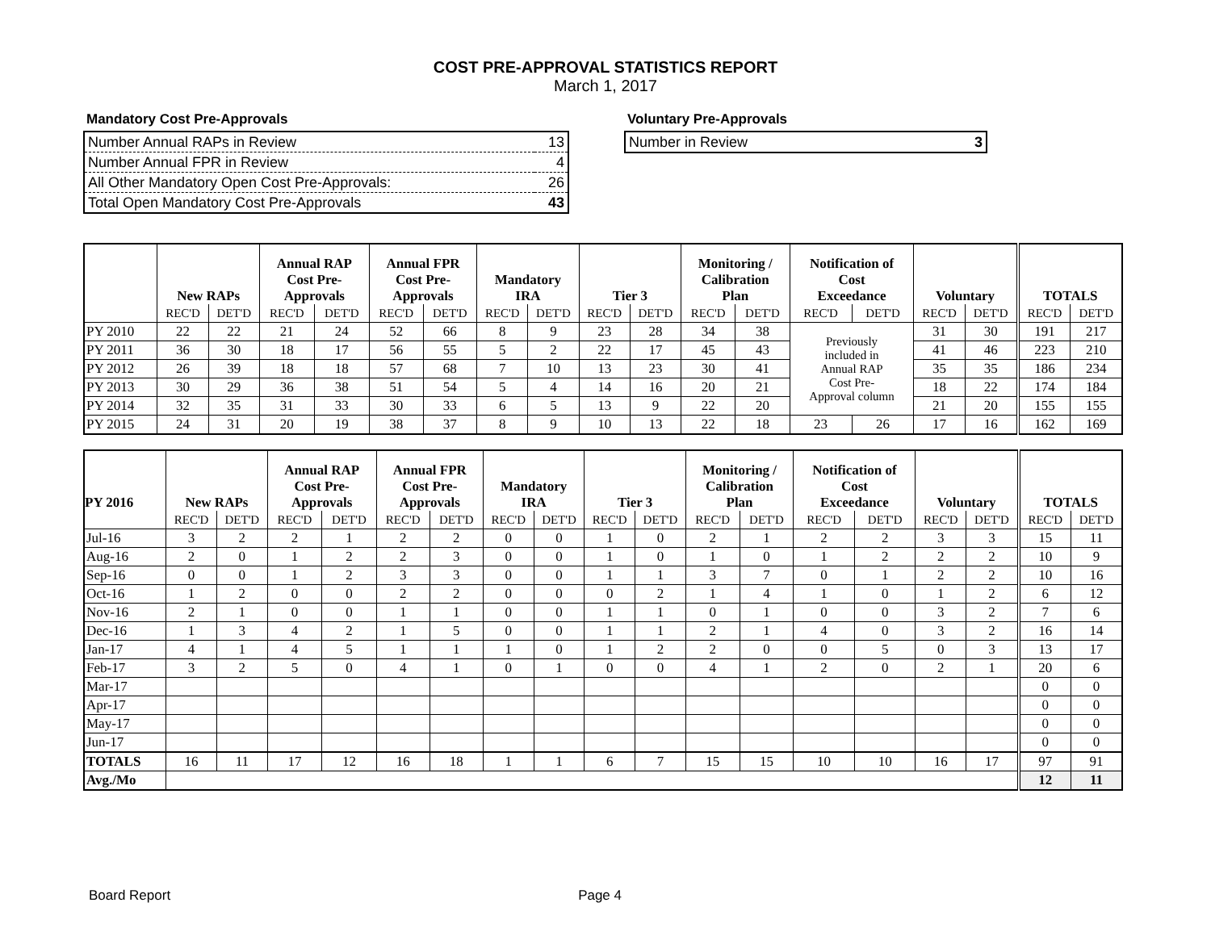COST PRE-APPROVAL STATISTICS REPORT
March 1, 2017
Mandatory Cost Pre-Approvals
| Number Annual RAPs in Review | 13 |
| Number Annual FPR in Review | 4 |
| All Other Mandatory Open Cost Pre-Approvals: | 26 |
| Total Open Mandatory Cost Pre-Approvals | 43 |
Voluntary Pre-Approvals
| Number in Review | 3 |
| | New RAPs | | Annual RAP Cost Pre- Approvals | | Annual FPR Cost Pre- Approvals | | Mandatory IRA | | Tier 3 | | Monitoring / Calibration Plan | | Notification of Cost Exceedance | | Voluntary | | TOTALS | |
| --- | --- | --- | --- | --- | --- | --- | --- | --- | --- | --- | --- | --- | --- | --- | --- | --- | --- | --- |
| | REC'D | DET'D | REC'D | DET'D | REC'D | DET'D | REC'D | DET'D | REC'D | DET'D | REC'D | DET'D | REC'D | DET'D | REC'D | DET'D | REC'D | DET'D |
| PY 2010 | 22 | 22 | 21 | 24 | 52 | 66 | 8 | 9 | 23 | 28 | 34 | 38 | Previously included in Annual RAP Cost Pre- Approval column | | 31 | 30 | 191 | 217 |
| PY 2011 | 36 | 30 | 18 | 17 | 56 | 55 | 5 | 2 | 22 | 17 | 45 | 43 | | | 41 | 46 | 223 | 210 |
| PY 2012 | 26 | 39 | 18 | 18 | 57 | 68 | 7 | 10 | 13 | 23 | 30 | 41 | | | 35 | 35 | 186 | 234 |
| PY 2013 | 30 | 29 | 36 | 38 | 51 | 54 | 5 | 4 | 14 | 16 | 20 | 21 | | | 18 | 22 | 174 | 184 |
| PY 2014 | 32 | 35 | 31 | 33 | 30 | 33 | 6 | 5 | 13 | 9 | 22 | 20 | | | 21 | 20 | 155 | 155 |
| PY 2015 | 24 | 31 | 20 | 19 | 38 | 37 | 8 | 9 | 10 | 13 | 22 | 18 | 23 | 26 | 17 | 16 | 162 | 169 |
| PY 2016 | New RAPs | | Annual RAP Cost Pre- Approvals | | Annual FPR Cost Pre- Approvals | | Mandatory IRA | | Tier 3 | | Monitoring / Calibration Plan | | Notification of Cost Exceedance | | Voluntary | | TOTALS | |
| --- | --- | --- | --- | --- | --- | --- | --- | --- | --- | --- | --- | --- | --- | --- | --- | --- | --- | --- |
| | REC'D | DET'D | REC'D | DET'D | REC'D | DET'D | REC'D | DET'D | REC'D | DET'D | REC'D | DET'D | REC'D | DET'D | REC'D | DET'D | REC'D | DET'D |
| Jul-16 | 3 | 2 | 2 | 1 | 2 | 2 | 0 | 0 | 1 | 0 | 2 | 1 | 2 | 2 | 3 | 3 | 15 | 11 |
| Aug-16 | 2 | 0 | 1 | 2 | 2 | 3 | 0 | 0 | 1 | 0 | 1 | 0 | 1 | 2 | 2 | 2 | 10 | 9 |
| Sep-16 | 0 | 0 | 1 | 2 | 3 | 3 | 0 | 0 | 1 | 1 | 3 | 7 | 0 | 1 | 2 | 2 | 10 | 16 |
| Oct-16 | 1 | 2 | 0 | 0 | 2 | 2 | 0 | 0 | 0 | 2 | 1 | 4 | 1 | 0 | 1 | 2 | 6 | 12 |
| Nov-16 | 2 | 1 | 0 | 0 | 1 | 1 | 0 | 0 | 1 | 1 | 0 | 1 | 0 | 0 | 3 | 2 | 7 | 6 |
| Dec-16 | 1 | 3 | 4 | 2 | 1 | 5 | 0 | 0 | 1 | 1 | 2 | 1 | 4 | 0 | 3 | 2 | 16 | 14 |
| Jan-17 | 4 | 1 | 4 | 5 | 1 | 1 | 1 | 0 | 1 | 2 | 2 | 0 | 0 | 5 | 0 | 3 | 13 | 17 |
| Feb-17 | 3 | 2 | 5 | 0 | 4 | 1 | 0 | 1 | 0 | 0 | 4 | 1 | 2 | 0 | 2 | 1 | 20 | 6 |
| Mar-17 | | | | | | | | | | | | | | | | | 0 | 0 |
| Apr-17 | | | | | | | | | | | | | | | | | 0 | 0 |
| May-17 | | | | | | | | | | | | | | | | | 0 | 0 |
| Jun-17 | | | | | | | | | | | | | | | | | 0 | 0 |
| TOTALS | 16 | 11 | 17 | 12 | 16 | 18 | 1 | 1 | 6 | 7 | 15 | 15 | 10 | 10 | 16 | 17 | 97 | 91 |
| Avg./Mo | | | | | | | | | | | | | | | | | 12 | 11 |
Board Report Page 4